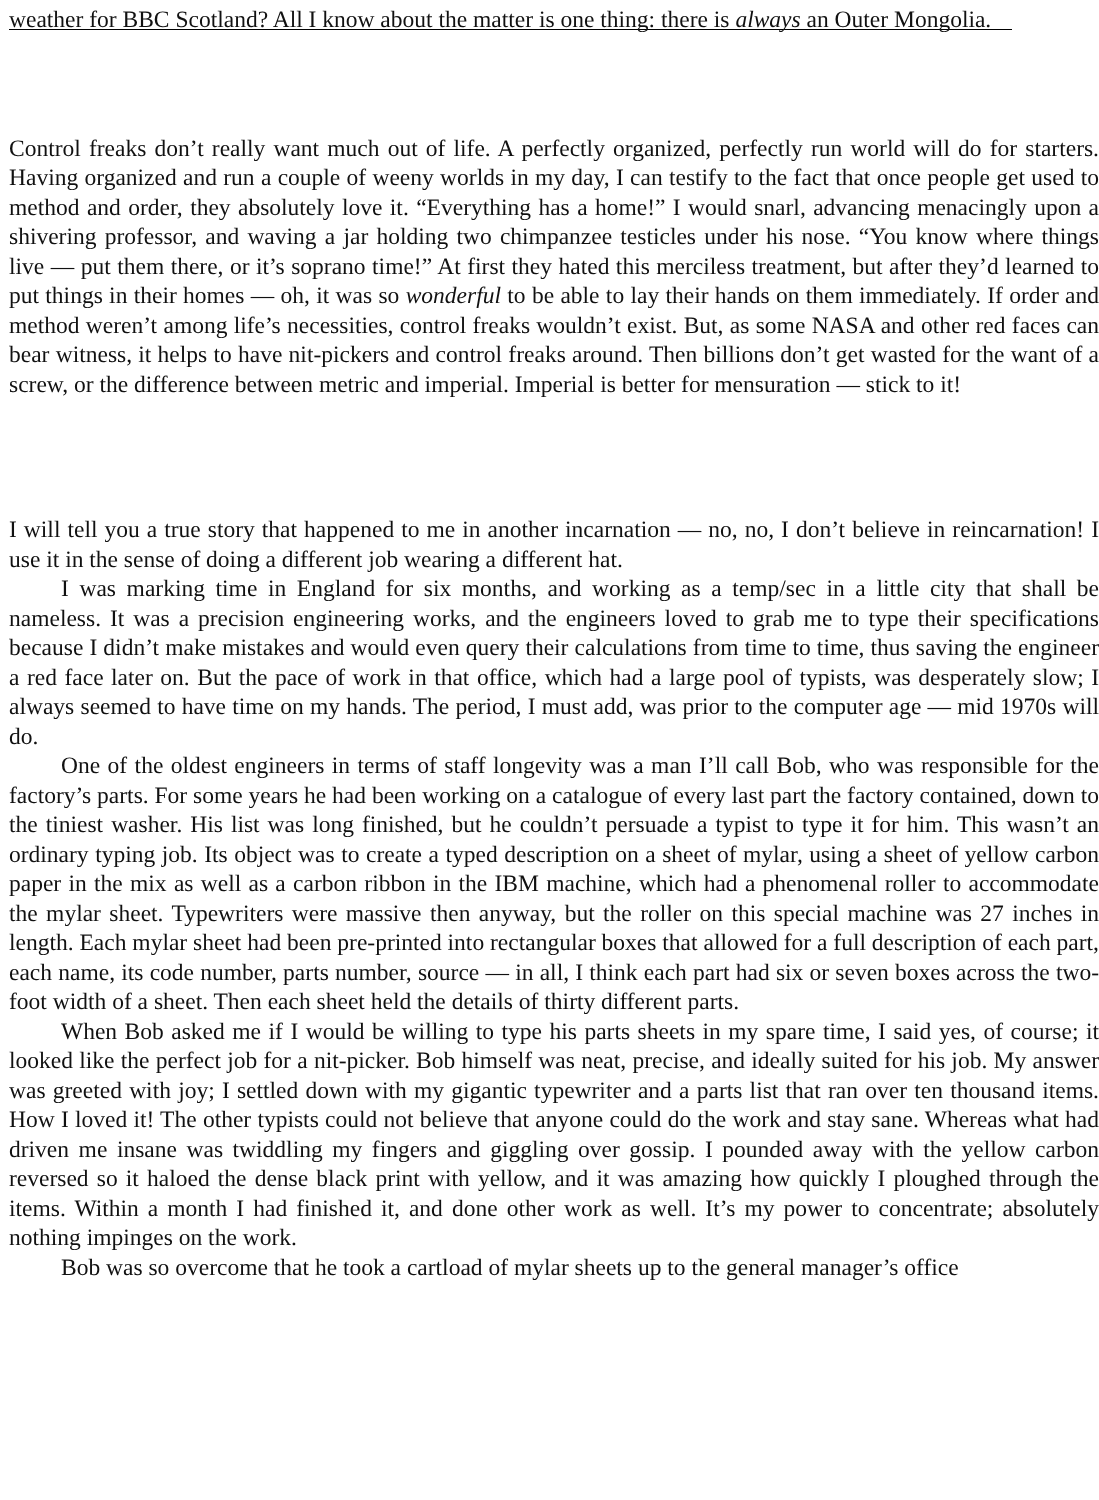weather for BBC Scotland? All I know about the matter is one thing: there is always an Outer Mongolia.
Control freaks don’t really want much out of life. A perfectly organized, perfectly run world will do for starters. Having organized and run a couple of weeny worlds in my day, I can testify to the fact that once people get used to method and order, they absolutely love it. “Everything has a home!” I would snarl, advancing menacingly upon a shivering professor, and waving a jar holding two chimpanzee testicles under his nose. “You know where things live — put them there, or it’s soprano time!” At first they hated this merciless treatment, but after they’d learned to put things in their homes — oh, it was so wonderful to be able to lay their hands on them immediately. If order and method weren’t among life’s necessities, control freaks wouldn’t exist. But, as some NASA and other red faces can bear witness, it helps to have nit-pickers and control freaks around. Then billions don’t get wasted for the want of a screw, or the difference between metric and imperial. Imperial is better for mensuration — stick to it!
I will tell you a true story that happened to me in another incarnation — no, no, I don’t believe in reincarnation! I use it in the sense of doing a different job wearing a different hat.
I was marking time in England for six months, and working as a temp/sec in a little city that shall be nameless. It was a precision engineering works, and the engineers loved to grab me to type their specifications because I didn’t make mistakes and would even query their calculations from time to time, thus saving the engineer a red face later on. But the pace of work in that office, which had a large pool of typists, was desperately slow; I always seemed to have time on my hands. The period, I must add, was prior to the computer age — mid 1970s will do.
One of the oldest engineers in terms of staff longevity was a man I’ll call Bob, who was responsible for the factory’s parts. For some years he had been working on a catalogue of every last part the factory contained, down to the tiniest washer. His list was long finished, but he couldn’t persuade a typist to type it for him. This wasn’t an ordinary typing job. Its object was to create a typed description on a sheet of mylar, using a sheet of yellow carbon paper in the mix as well as a carbon ribbon in the IBM machine, which had a phenomenal roller to accommodate the mylar sheet. Typewriters were massive then anyway, but the roller on this special machine was 27 inches in length. Each mylar sheet had been pre-printed into rectangular boxes that allowed for a full description of each part, each name, its code number, parts number, source — in all, I think each part had six or seven boxes across the two-foot width of a sheet. Then each sheet held the details of thirty different parts.
When Bob asked me if I would be willing to type his parts sheets in my spare time, I said yes, of course; it looked like the perfect job for a nit-picker. Bob himself was neat, precise, and ideally suited for his job. My answer was greeted with joy; I settled down with my gigantic typewriter and a parts list that ran over ten thousand items. How I loved it! The other typists could not believe that anyone could do the work and stay sane. Whereas what had driven me insane was twiddling my fingers and giggling over gossip. I pounded away with the yellow carbon reversed so it haloed the dense black print with yellow, and it was amazing how quickly I ploughed through the items. Within a month I had finished it, and done other work as well. It’s my power to concentrate; absolutely nothing impinges on the work.
Bob was so overcome that he took a cartload of mylar sheets up to the general manager’s office